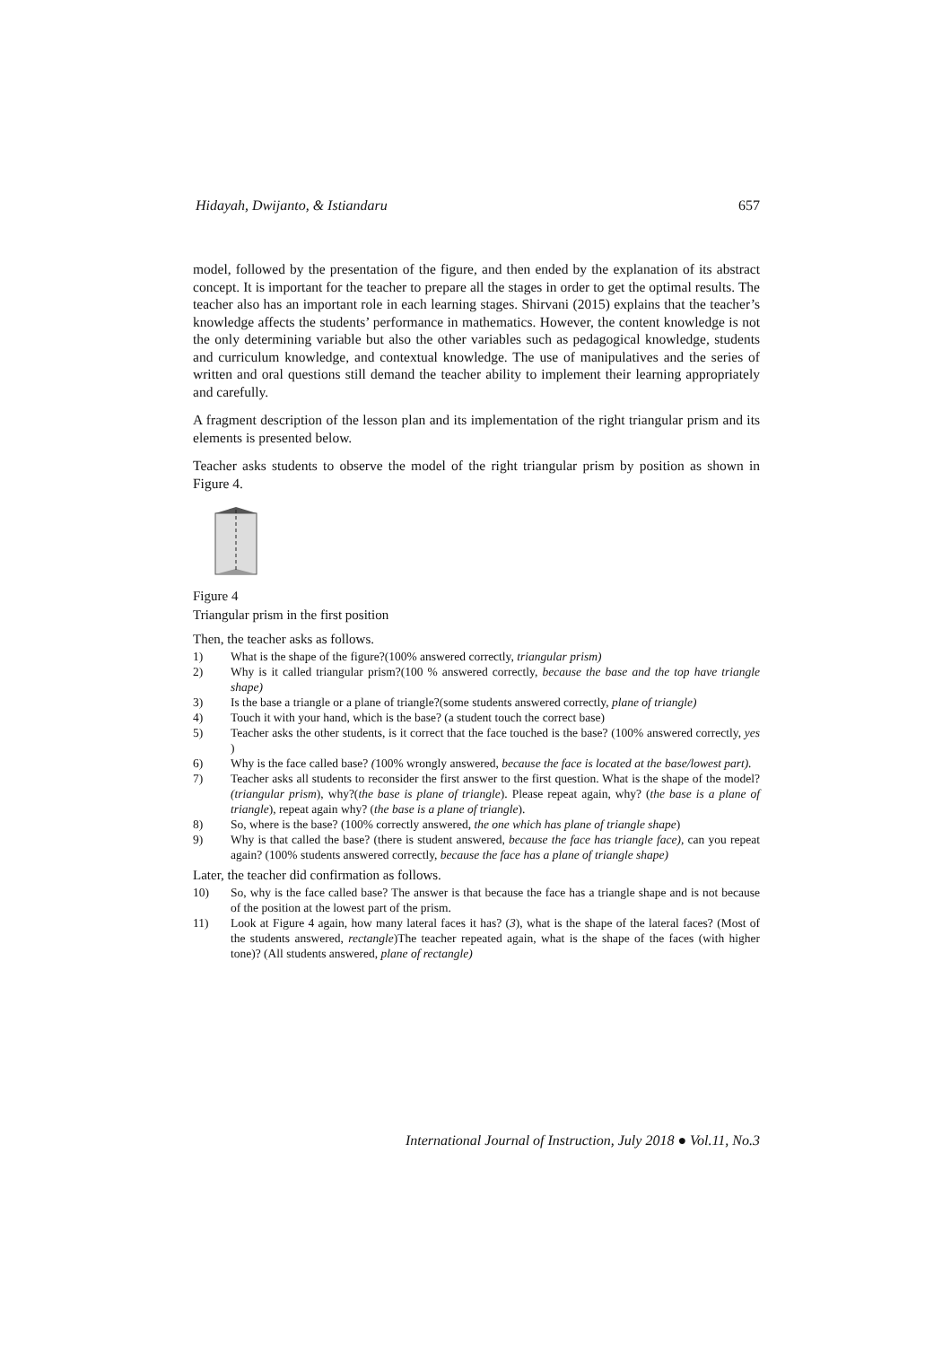Hidayah, Dwijanto, & Istiandaru 657
model, followed by the presentation of the figure, and then ended by the explanation of its abstract concept. It is important for the teacher to prepare all the stages in order to get the optimal results. The teacher also has an important role in each learning stages. Shirvani (2015) explains that the teacher’s knowledge affects the students’ performance in mathematics. However, the content knowledge is not the only determining variable but also the other variables such as pedagogical knowledge, students and curriculum knowledge, and contextual knowledge. The use of manipulatives and the series of written and oral questions still demand the teacher ability to implement their learning appropriately and carefully.
A fragment description of the lesson plan and its implementation of the right triangular prism and its elements is presented below.
Teacher asks students to observe the model of the right triangular prism by position as shown in Figure 4.
Figure 4
Triangular prism in the first position
Then, the teacher asks as follows.
1) What is the shape of the figure?(100% answered correctly, triangular prism)
2) Why is it called triangular prism?(100 % answered correctly, because the base and the top have triangle shape)
3) Is the base a triangle or a plane of triangle?(some students answered correctly, plane of triangle)
4) Touch it with your hand, which is the base? (a student touch the correct base)
5) Teacher asks the other students, is it correct that the face touched is the base? (100% answered correctly, yes )
6) Why is the face called base? (100% wrongly answered, because the face is located at the base/lowest part).
7) Teacher asks all students to reconsider the first answer to the first question. What is the shape of the model?(triangular prism), why?(the base is plane of triangle). Please repeat again, why? (the base is a plane of triangle), repeat again why? (the base is a plane of triangle).
8) So, where is the base? (100% correctly answered, the one which has plane of triangle shape)
9) Why is that called the base? (there is student answered, because the face has triangle face), can you repeat again? (100% students answered correctly, because the face has a plane of triangle shape)
Later, the teacher did confirmation as follows.
10) So, why is the face called base? The answer is that because the face has a triangle shape and is not because of the position at the lowest part of the prism.
11) Look at Figure 4 again, how many lateral faces it has? (3), what is the shape of the lateral faces? (Most of the students answered, rectangle)The teacher repeated again, what is the shape of the faces (with higher tone)? (All students answered, plane of rectangle)
International Journal of Instruction, July 2018 ● Vol.11, No.3